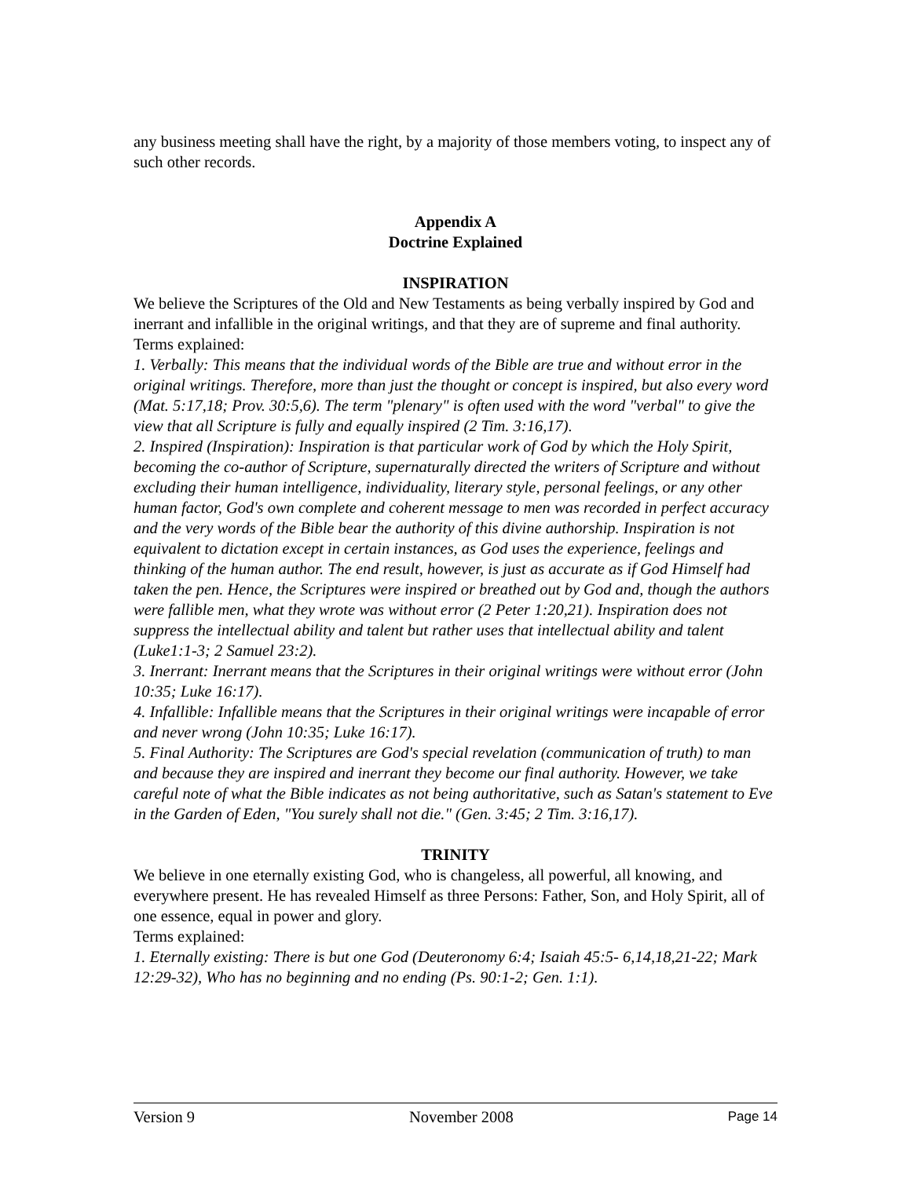any business meeting shall have the right, by a majority of those members voting, to inspect any of such other records.
Appendix A
Doctrine Explained
INSPIRATION
We believe the Scriptures of the Old and New Testaments as being verbally inspired by God and inerrant and infallible in the original writings, and that they are of supreme and final authority.
Terms explained:
1. Verbally: This means that the individual words of the Bible are true and without error in the original writings. Therefore, more than just the thought or concept is inspired, but also every word (Mat. 5:17,18; Prov. 30:5,6). The term "plenary" is often used with the word "verbal" to give the view that all Scripture is fully and equally inspired (2 Tim. 3:16,17).
2. Inspired (Inspiration): Inspiration is that particular work of God by which the Holy Spirit, becoming the co-author of Scripture, supernaturally directed the writers of Scripture and without excluding their human intelligence, individuality, literary style, personal feelings, or any other human factor, God's own complete and coherent message to men was recorded in perfect accuracy and the very words of the Bible bear the authority of this divine authorship. Inspiration is not equivalent to dictation except in certain instances, as God uses the experience, feelings and thinking of the human author. The end result, however, is just as accurate as if God Himself had taken the pen. Hence, the Scriptures were inspired or breathed out by God and, though the authors were fallible men, what they wrote was without error (2 Peter 1:20,21). Inspiration does not suppress the intellectual ability and talent but rather uses that intellectual ability and talent (Luke1:1-3; 2 Samuel 23:2).
3. Inerrant: Inerrant means that the Scriptures in their original writings were without error (John 10:35; Luke 16:17).
4. Infallible: Infallible means that the Scriptures in their original writings were incapable of error and never wrong (John 10:35; Luke 16:17).
5. Final Authority: The Scriptures are God's special revelation (communication of truth) to man and because they are inspired and inerrant they become our final authority. However, we take careful note of what the Bible indicates as not being authoritative, such as Satan's statement to Eve in the Garden of Eden, "You surely shall not die." (Gen. 3:45; 2 Tim. 3:16,17).
TRINITY
We believe in one eternally existing God, who is changeless, all powerful, all knowing, and everywhere present. He has revealed Himself as three Persons: Father, Son, and Holy Spirit, all of one essence, equal in power and glory.
Terms explained:
1. Eternally existing: There is but one God (Deuteronomy 6:4; Isaiah 45:5- 6,14,18,21-22; Mark 12:29-32), Who has no beginning and no ending (Ps. 90:1-2; Gen. 1:1).
Version 9 November 2008 Page 14